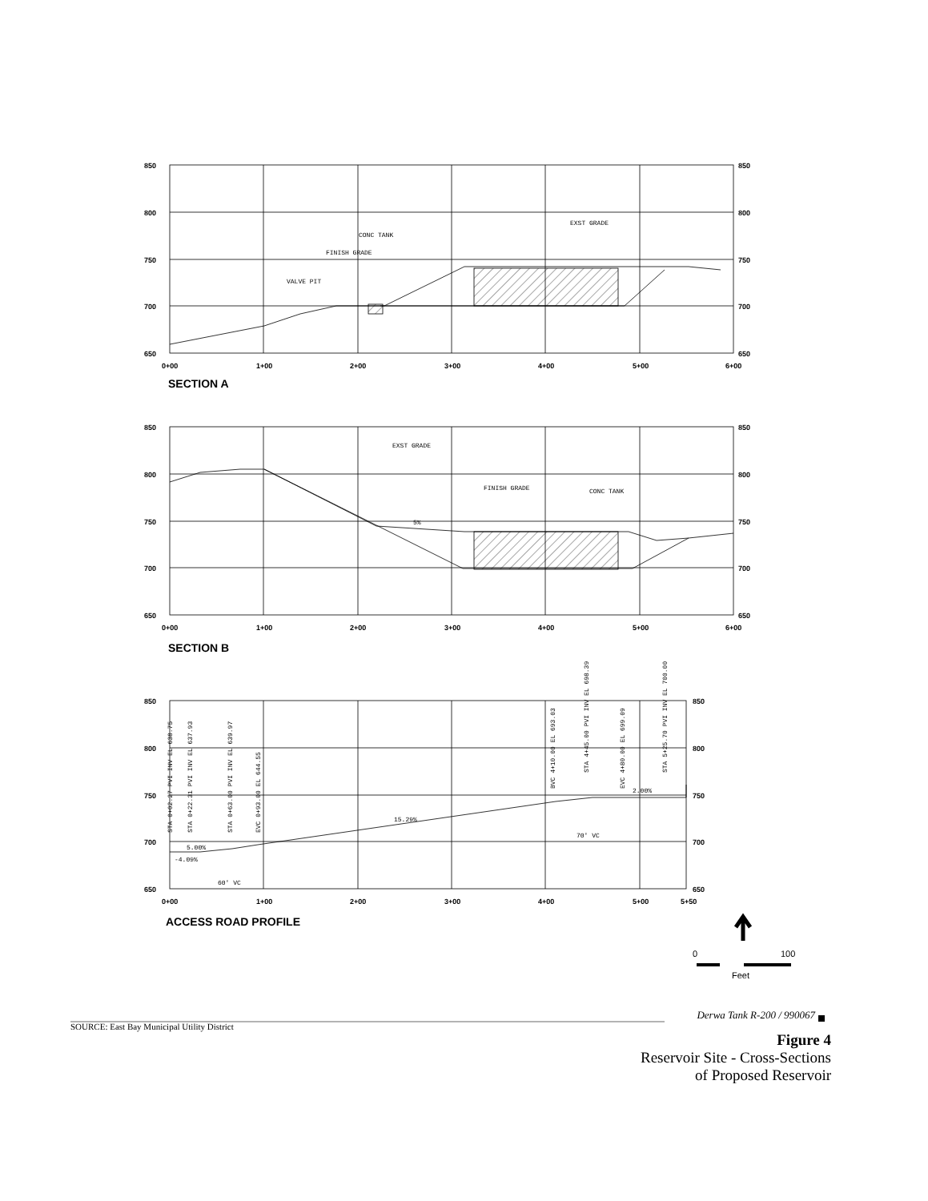850
800
750
700
650
850
800
750
700
650
0+00
1+00
2+00
3+00
4+00
5+00
6+00
CONC TANK
FINISH GRADE
VALVE PIT
EXST GRADE
850
800
750
700
650
850
800
750
700
650
0+00
1+00
2+00
3+00
4+00
5+00
6+00
EXST GRADE
FINISH GRADE
CONC TANK
5%
850
800
750
700
650
850
800
750
700
650
0+00
1+00
2+00
3+00
4+00
5+00
5+50
15.29%
70' VC
60' VC
5.00%
-4.09%
2.00%
STA 0+02.27 PVI INV EL 638.75
STA 0+22.31 PVI INV EL 637.93
STA 0+63.00 PVI INV EL 639.97
EVC 0+93.00 EL 644.55
BVC 4+10.00 EL 693.03
STA 4+45.00 PVI INV EL 698.39
EVC 4+80.00 EL 699.09
STA 5+25.70 PVI INV EL 700.00
0
100
Feet
SECTION A
SECTION B
ACCESS ROAD PROFILE
Derwa Tank R-200 / 990067
SOURCE: East Bay Municipal Utility District
Figure 4
Reservoir Site - Cross-Sections
of Proposed Reservoir